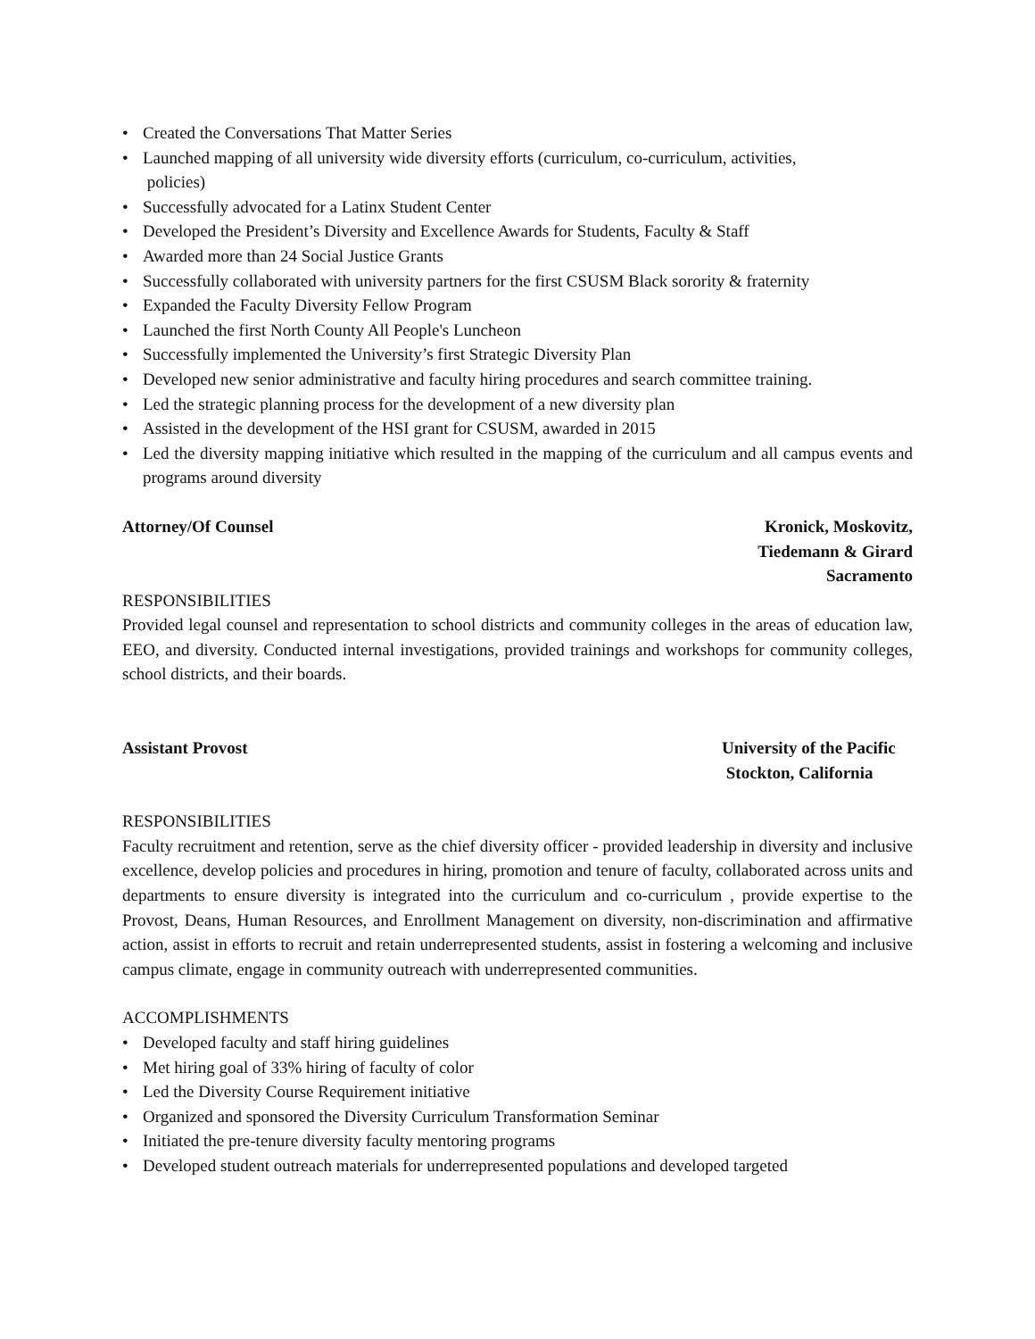• Created the Conversations That Matter Series
• Launched mapping of all university wide diversity efforts (curriculum, co-curriculum, activities,
policies)
• Successfully advocated for a Latinx Student Center
• Developed the President’s Diversity and Excellence Awards for Students, Faculty & Staff
• Awarded more than 24 Social Justice Grants
• Successfully collaborated with university partners for the first CSUSM Black sorority & fraternity
• Expanded the Faculty Diversity Fellow Program
• Launched the first North County All People's Luncheon
• Successfully implemented the University’s first Strategic Diversity Plan
• Developed new senior administrative and faculty hiring procedures and search committee training.
• Led the strategic planning process for the development of a new diversity plan
• Assisted in the development of the HSI grant for CSUSM, awarded in 2015
• Led the diversity mapping initiative which resulted in the mapping of the curriculum and all campus events and programs around diversity
Attorney/Of Counsel Kronick, Moskovitz,
Tiedemann & Girard
Sacramento
RESPONSIBILITIES
Provided legal counsel and representation to school districts and community colleges in the areas of education law, EEO, and diversity. Conducted internal investigations, provided trainings and workshops for community colleges, school districts, and their boards.
Assistant Provost University of the Pacific
Stockton, California
RESPONSIBILITIES
Faculty recruitment and retention, serve as the chief diversity officer - provided leadership in diversity and inclusive excellence, develop policies and procedures in hiring, promotion and tenure of faculty, collaborated across units and departments to ensure diversity is integrated into the curriculum and co-curriculum , provide expertise to the Provost, Deans, Human Resources, and Enrollment Management on diversity, non-discrimination and affirmative action, assist in efforts to recruit and retain underrepresented students, assist in fostering a welcoming and inclusive campus climate, engage in community outreach with underrepresented communities.
ACCOMPLISHMENTS
• Developed faculty and staff hiring guidelines
• Met hiring goal of 33% hiring of faculty of color
• Led the Diversity Course Requirement initiative
• Organized and sponsored the Diversity Curriculum Transformation Seminar
• Initiated the pre-tenure diversity faculty mentoring programs
• Developed student outreach materials for underrepresented populations and developed targeted